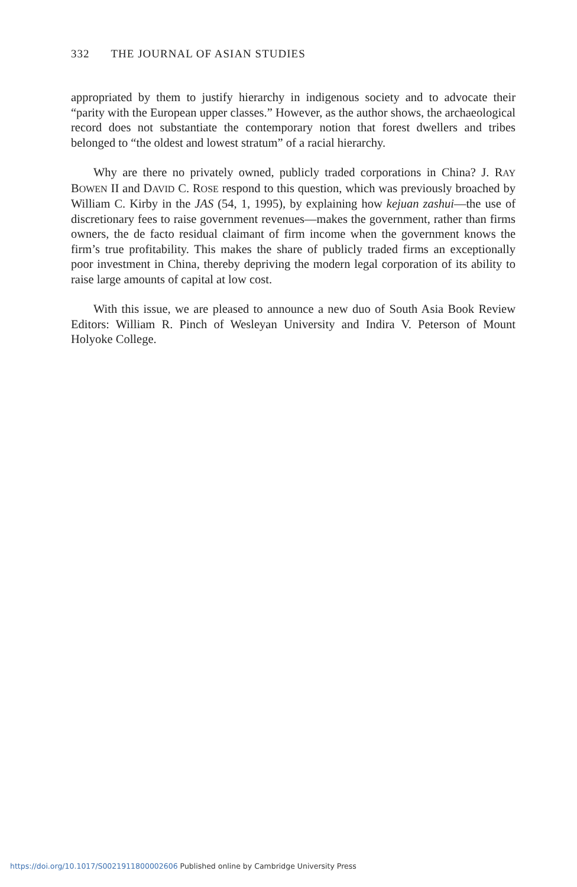332 THE JOURNAL OF ASIAN STUDIES
appropriated by them to justify hierarchy in indigenous society and to advocate their “parity with the European upper classes.” However, as the author shows, the archaeological record does not substantiate the contemporary notion that forest dwellers and tribes belonged to “the oldest and lowest stratum” of a racial hierarchy.
Why are there no privately owned, publicly traded corporations in China? J. RAY BOWEN II and DAVID C. ROSE respond to this question, which was previously broached by William C. Kirby in the JAS (54, 1, 1995), by explaining how kejuan zashui—the use of discretionary fees to raise government revenues—makes the government, rather than firms owners, the de facto residual claimant of firm income when the government knows the firm’s true profitability. This makes the share of publicly traded firms an exceptionally poor investment in China, thereby depriving the modern legal corporation of its ability to raise large amounts of capital at low cost.
With this issue, we are pleased to announce a new duo of South Asia Book Review Editors: William R. Pinch of Wesleyan University and Indira V. Peterson of Mount Holyoke College.
https://doi.org/10.1017/S0021911800002606 Published online by Cambridge University Press